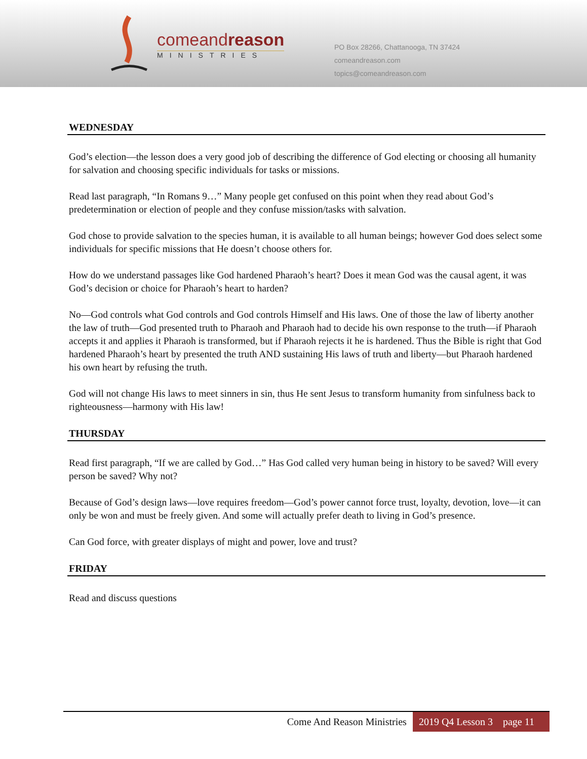comeandreason
MINISTRIES
PO Box 28266, Chattanooga, TN 37424
comeandreason.com
topics@comeandreason.com
WEDNESDAY
God’s election—the lesson does a very good job of describing the difference of God electing or choosing all humanity for salvation and choosing specific individuals for tasks or missions.
Read last paragraph, “In Romans 9…” Many people get confused on this point when they read about God’s predetermination or election of people and they confuse mission/tasks with salvation.
God chose to provide salvation to the species human, it is available to all human beings; however God does select some individuals for specific missions that He doesn’t choose others for.
How do we understand passages like God hardened Pharaoh’s heart? Does it mean God was the causal agent, it was God’s decision or choice for Pharaoh’s heart to harden?
No—God controls what God controls and God controls Himself and His laws. One of those the law of liberty another the law of truth—God presented truth to Pharaoh and Pharaoh had to decide his own response to the truth—if Pharaoh accepts it and applies it Pharaoh is transformed, but if Pharaoh rejects it he is hardened. Thus the Bible is right that God hardened Pharaoh’s heart by presented the truth AND sustaining His laws of truth and liberty—but Pharaoh hardened his own heart by refusing the truth.
God will not change His laws to meet sinners in sin, thus He sent Jesus to transform humanity from sinfulness back to righteousness—harmony with His law!
THURSDAY
Read first paragraph, “If we are called by God…” Has God called very human being in history to be saved? Will every person be saved? Why not?
Because of God’s design laws—love requires freedom—God’s power cannot force trust, loyalty, devotion, love—it can only be won and must be freely given. And some will actually prefer death to living in God’s presence.
Can God force, with greater displays of might and power, love and trust?
FRIDAY
Read and discuss questions
Come And Reason Ministries 2019 Q4 Lesson 3 page 11